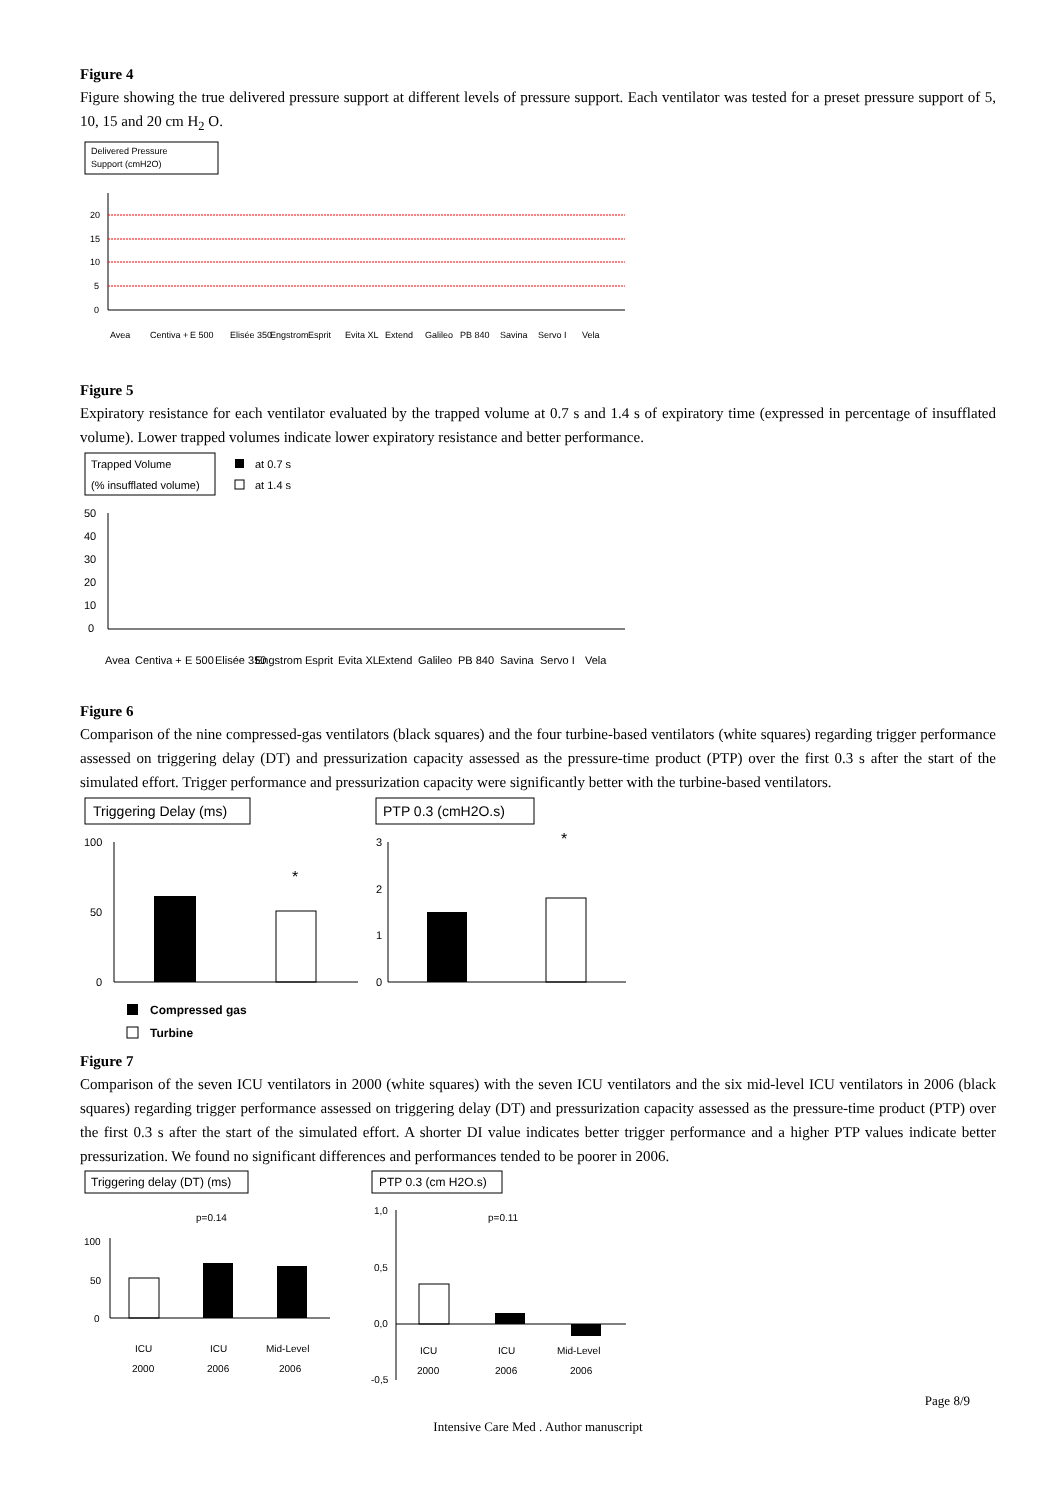Figure 4
Figure showing the true delivered pressure support at different levels of pressure support. Each ventilator was tested for a preset pressure support of 5, 10, 15 and 20 cm H<sub>2</sub> O.
Delivered Pressure
Support (cmH2O)
20
15
10
5
0
Avea
Centiva +
E 500
Elisée 350
Engstrom
Esprit
Evita XL
Extend
Galileo
PB 840
Savina
Servo I
Vela
Figure 5
Expiratory resistance for each ventilator evaluated by the trapped volume at 0.7 s and 1.4 s of expiratory time (expressed in percentage of insufflated volume). Lower trapped volumes indicate lower expiratory resistance and better performance.
Trapped Volume
(% insufflated volume)
at 0.7 s
at 1.4 s
50
40
30
20
10
0
Avea
Centiva +
E 500
Elisée 350
Engstrom
Esprit
Evita XL
Extend
Galileo
PB 840
Savina
Servo I
Vela
Figure 6
Comparison of the nine compressed-gas ventilators (black squares) and the four turbine-based ventilators (white squares) regarding trigger performance assessed on triggering delay (DT) and pressurization capacity assessed as the pressure-time product (PTP) over the first 0.3 s after the start of the simulated effort. Trigger performance and pressurization capacity were significantly better with the turbine-based ventilators.
Triggering Delay (ms)
PTP 0.3 (cmH2O.s)
100
50
0
*
3
2
1
0
*
Compressed gas
Turbine
Figure 7
Comparison of the seven ICU ventilators in 2000 (white squares) with the seven ICU ventilators and the six mid-level ICU ventilators in 2006 (black squares) regarding trigger performance assessed on triggering delay (DT) and pressurization capacity assessed as the pressure-time product (PTP) over the first 0.3 s after the start of the simulated effort. A shorter DI value indicates better trigger performance and a higher PTP values indicate better pressurization. We found no significant differences and performances tended to be poorer in 2006.
Triggering delay (DT) (ms)
PTP 0.3 (cm H2O.s)
p=0.14
100
50
0
ICU
2000
ICU
2006
Mid-Level
2006
p=0.11
1,0
0,5
0,0
-0,5
ICU
2000
ICU
2006
Mid-Level
2006
Page 8/9
Intensive Care Med . Author manuscript